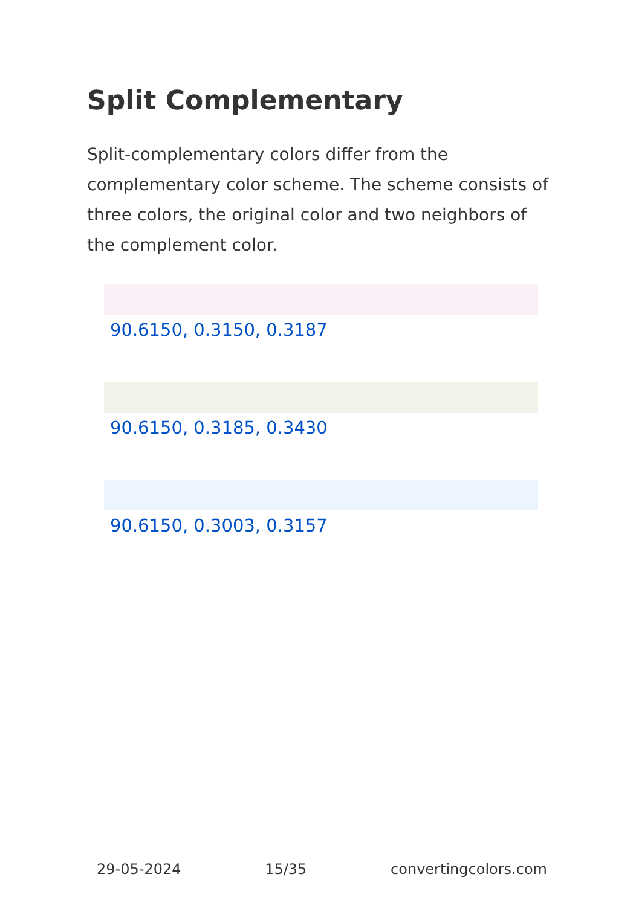Split Complementary
Split-complementary colors differ from the complementary color scheme. The scheme consists of three colors, the original color and two neighbors of the complement color.
90.6150, 0.3150, 0.3187
90.6150, 0.3185, 0.3430
90.6150, 0.3003, 0.3157
29-05-2024 15/35 convertingcolors.com